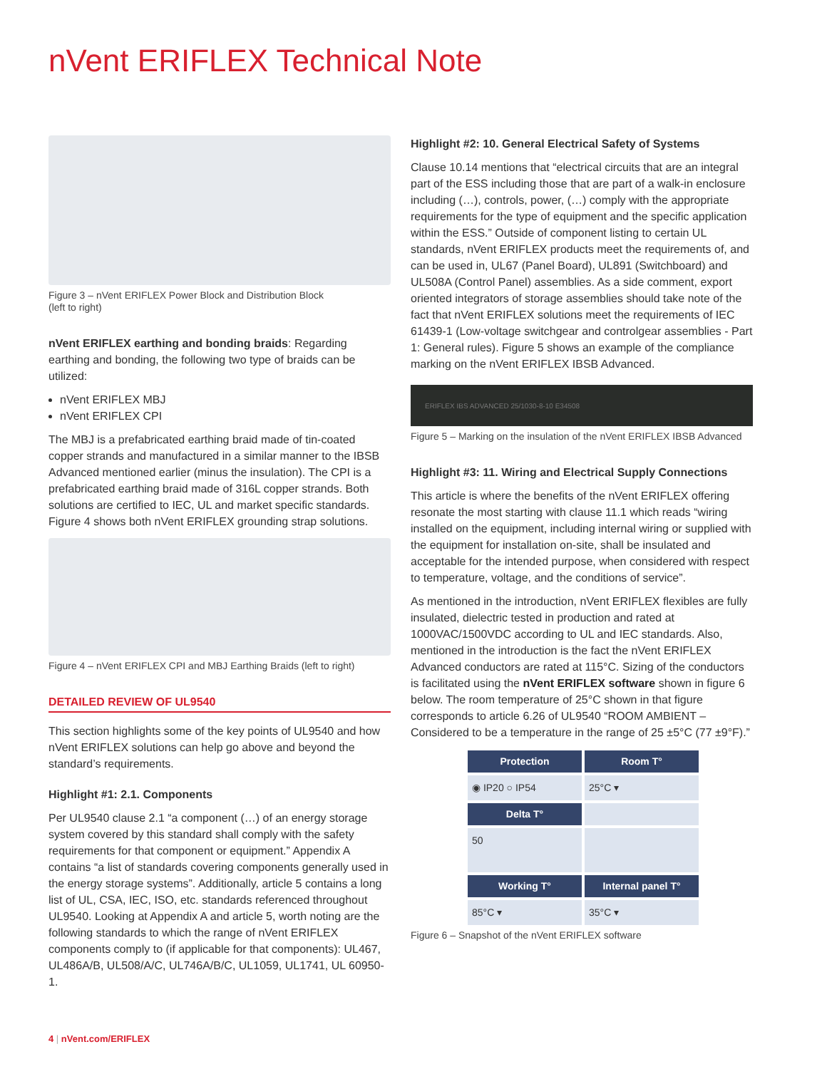nVent ERIFLEX Technical Note
Figure 3 – nVent ERIFLEX Power Block and Distribution Block
(left to right)
nVent ERIFLEX earthing and bonding braids: Regarding earthing and bonding, the following two type of braids can be utilized:
nVent ERIFLEX MBJ
nVent ERIFLEX CPI
The MBJ is a prefabricated earthing braid made of tin-coated copper strands and manufactured in a similar manner to the IBSB Advanced mentioned earlier (minus the insulation). The CPI is a prefabricated earthing braid made of 316L copper strands. Both solutions are certified to IEC, UL and market specific standards. Figure 4 shows both nVent ERIFLEX grounding strap solutions.
Figure 4 – nVent ERIFLEX CPI and MBJ Earthing Braids (left to right)
DETAILED REVIEW OF UL9540
This section highlights some of the key points of UL9540 and how nVent ERIFLEX solutions can help go above and beyond the standard’s requirements.
Highlight #1: 2.1. Components
Per UL9540 clause 2.1 “a component (…) of an energy storage system covered by this standard shall comply with the safety requirements for that component or equipment.” Appendix A contains “a list of standards covering components generally used in the energy storage systems”. Additionally, article 5 contains a long list of UL, CSA, IEC, ISO, etc. standards referenced throughout UL9540. Looking at Appendix A and article 5, worth noting are the following standards to which the range of nVent ERIFLEX components comply to (if applicable for that components): UL467, UL486A/B, UL508/A/C, UL746A/B/C, UL1059, UL1741, UL 60950-1.
Highlight #2: 10. General Electrical Safety of Systems
Clause 10.14 mentions that “electrical circuits that are an integral part of the ESS including those that are part of a walk-in enclosure including (…), controls, power, (…) comply with the appropriate requirements for the type of equipment and the specific application within the ESS.” Outside of component listing to certain UL standards, nVent ERIFLEX products meet the requirements of, and can be used in, UL67 (Panel Board), UL891 (Switchboard) and UL508A (Control Panel) assemblies. As a side comment, export oriented integrators of storage assemblies should take note of the fact that nVent ERIFLEX solutions meet the requirements of IEC 61439-1 (Low-voltage switchgear and controlgear assemblies - Part 1: General rules). Figure 5 shows an example of the compliance marking on the nVent ERIFLEX IBSB Advanced.
ERIFLEX IBS ADVANCED 25/1030-8-10 E34508
Figure 5 – Marking on the insulation of the nVent ERIFLEX IBSB Advanced
Highlight #3: 11. Wiring and Electrical Supply Connections
This article is where the benefits of the nVent ERIFLEX offering resonate the most starting with clause 11.1 which reads “wiring installed on the equipment, including internal wiring or supplied with the equipment for installation on-site, shall be insulated and acceptable for the intended purpose, when considered with respect to temperature, voltage, and the conditions of service”.
As mentioned in the introduction, nVent ERIFLEX flexibles are fully insulated, dielectric tested in production and rated at 1000VAC/1500VDC according to UL and IEC standards. Also, mentioned in the introduction is the fact the nVent ERIFLEX Advanced conductors are rated at 115°C. Sizing of the conductors is facilitated using the nVent ERIFLEX software shown in figure 6 below. The room temperature of 25°C shown in that figure corresponds to article 6.26 of UL9540 “ROOM AMBIENT – Considered to be a temperature in the range of 25 ±5°C (77 ±9°F).”
Protection
Room T°
◉ IP20 ○ IP54 25°C ▾
Delta T°
50
Working T°
Internal panel T°
85°C ▾ 35°C ▾
Figure 6 – Snapshot of the nVent ERIFLEX software
4 | nVent.com/ERIFLEX